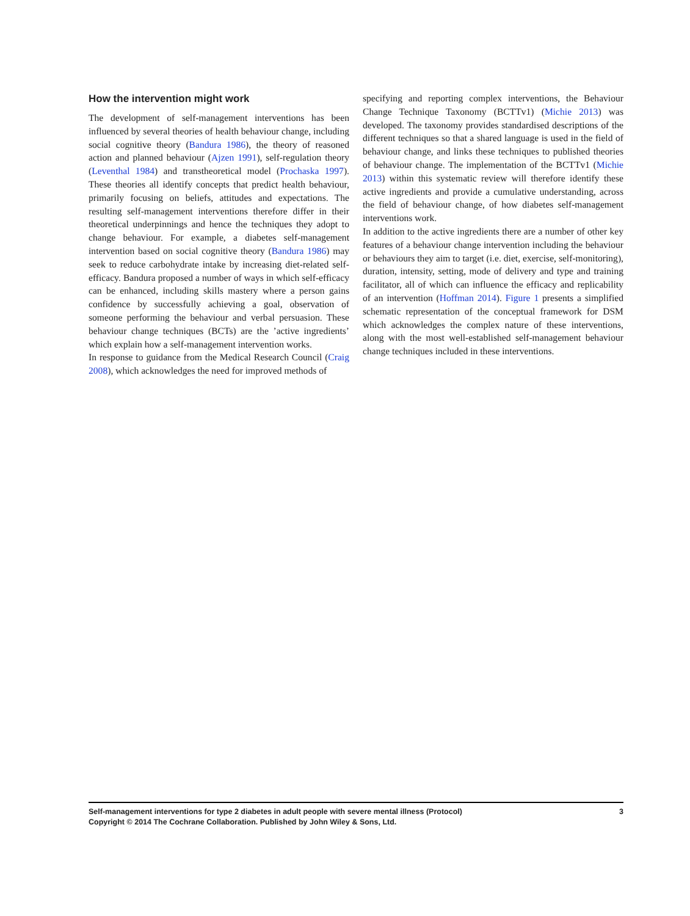How the intervention might work
The development of self-management interventions has been influenced by several theories of health behaviour change, including social cognitive theory (Bandura 1986), the theory of reasoned action and planned behaviour (Ajzen 1991), self-regulation theory (Leventhal 1984) and transtheoretical model (Prochaska 1997). These theories all identify concepts that predict health behaviour, primarily focusing on beliefs, attitudes and expectations. The resulting self-management interventions therefore differ in their theoretical underpinnings and hence the techniques they adopt to change behaviour. For example, a diabetes self-management intervention based on social cognitive theory (Bandura 1986) may seek to reduce carbohydrate intake by increasing diet-related self-efficacy. Bandura proposed a number of ways in which self-efficacy can be enhanced, including skills mastery where a person gains confidence by successfully achieving a goal, observation of someone performing the behaviour and verbal persuasion. These behaviour change techniques (BCTs) are the ’active ingredients’ which explain how a self-management intervention works.
In response to guidance from the Medical Research Council (Craig 2008), which acknowledges the need for improved methods of
specifying and reporting complex interventions, the Behaviour Change Technique Taxonomy (BCTTv1) (Michie 2013) was developed. The taxonomy provides standardised descriptions of the different techniques so that a shared language is used in the field of behaviour change, and links these techniques to published theories of behaviour change. The implementation of the BCTTv1 (Michie 2013) within this systematic review will therefore identify these active ingredients and provide a cumulative understanding, across the field of behaviour change, of how diabetes self-management interventions work.
In addition to the active ingredients there are a number of other key features of a behaviour change intervention including the behaviour or behaviours they aim to target (i.e. diet, exercise, self-monitoring), duration, intensity, setting, mode of delivery and type and training facilitator, all of which can influence the efficacy and replicability of an intervention (Hoffman 2014). Figure 1 presents a simplified schematic representation of the conceptual framework for DSM which acknowledges the complex nature of these interventions, along with the most well-established self-management behaviour change techniques included in these interventions.
Self-management interventions for type 2 diabetes in adult people with severe mental illness (Protocol) 3
Copyright © 2014 The Cochrane Collaboration. Published by John Wiley & Sons, Ltd.